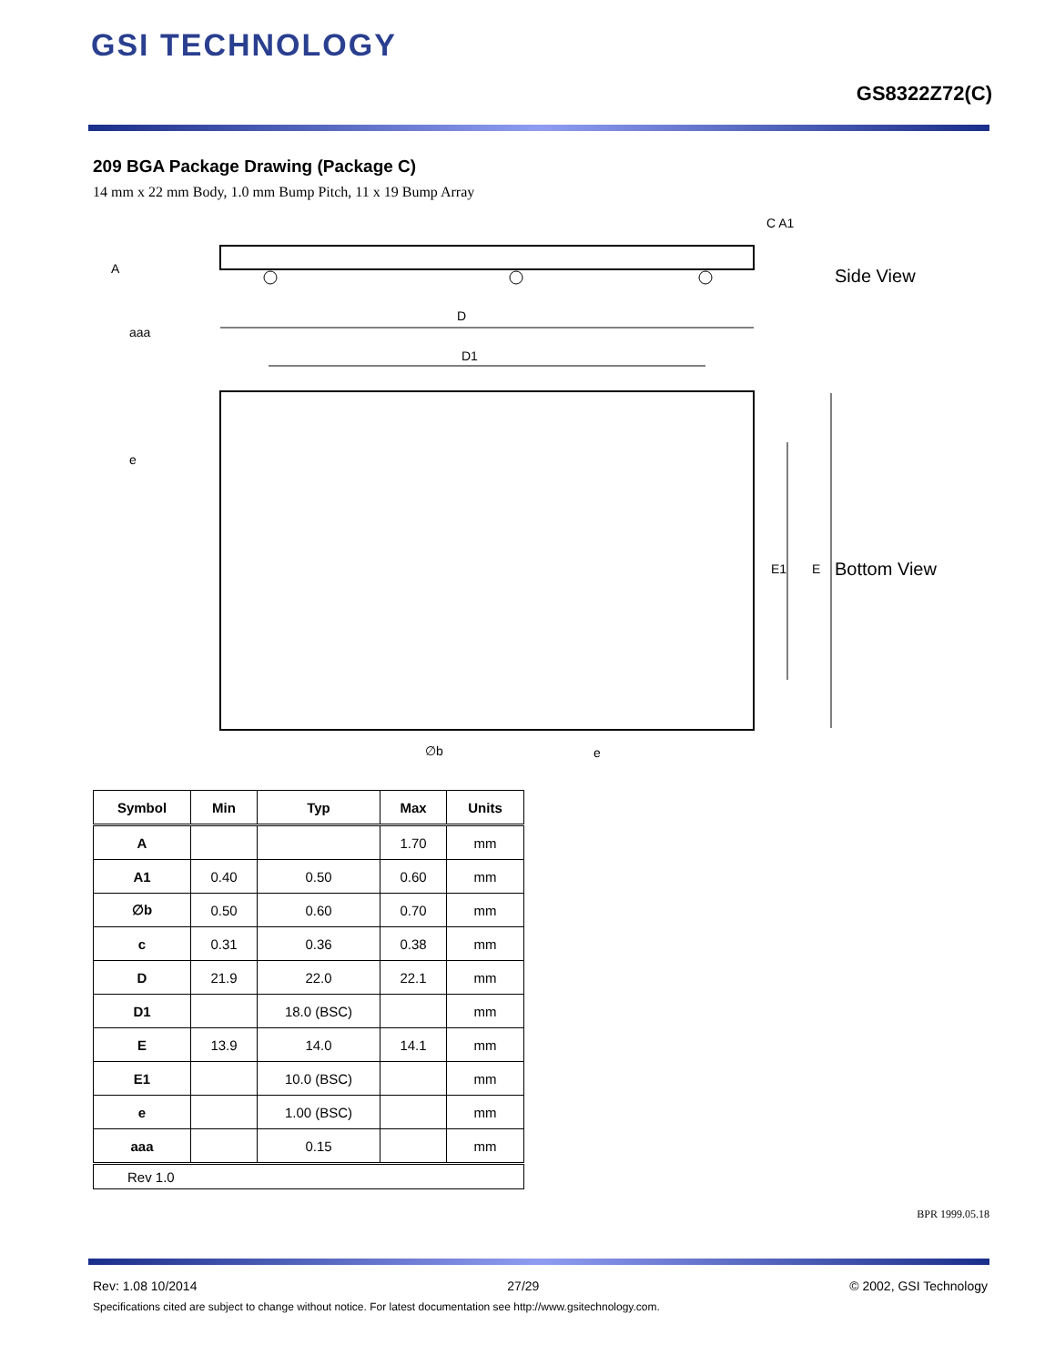GSI TECHNOLOGY
GS8322Z72(C)
209 BGA Package Drawing (Package C)
14 mm x 22 mm Body, 1.0 mm Bump Pitch, 11 x 19 Bump Array
A
C A1
Side View
D
D1
aaa
e
E1
E
Bottom View
∅b
e
| Symbol | Min | Typ | Max | Units |
| --- | --- | --- | --- | --- |
| A | | | 1.70 | mm |
| A1 | 0.40 | 0.50 | 0.60 | mm |
| ∅b | 0.50 | 0.60 | 0.70 | mm |
| c | 0.31 | 0.36 | 0.38 | mm |
| D | 21.9 | 22.0 | 22.1 | mm |
| D1 | | 18.0 (BSC) | | mm |
| E | 13.9 | 14.0 | 14.1 | mm |
| E1 | | 10.0 (BSC) | | mm |
| e | | 1.00 (BSC) | | mm |
| aaa | | 0.15 | | mm |
| Rev 1.0 | | | | |
BPR 1999.05.18
Rev: 1.08 10/2014 27/29 © 2002, GSI Technology
Specifications cited are subject to change without notice. For latest documentation see http://www.gsitechnology.com.